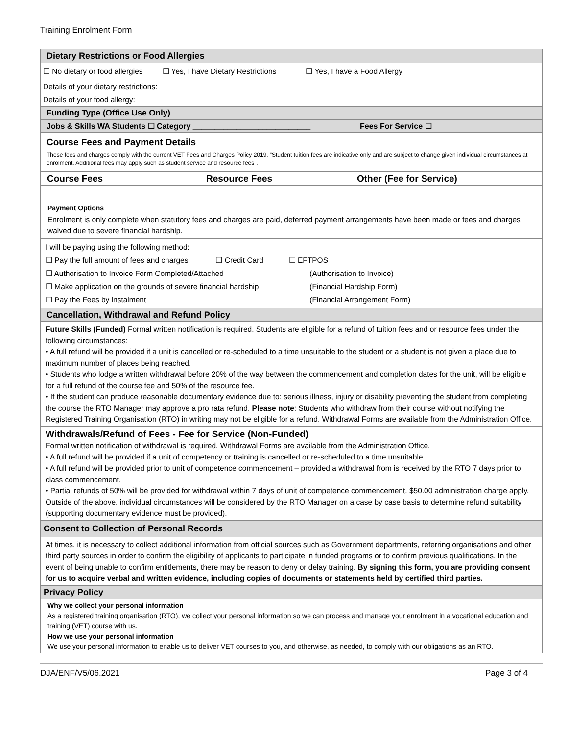Training Enrolment Form
Dietary Restrictions or Food Allergies
☐ No dietary or food allergies ☐ Yes, I have Dietary Restrictions ☐ Yes, I have a Food Allergy
Details of your dietary restrictions:
Details of your food allergy:
Funding Type (Office Use Only)
Jobs & Skills WA Students ☐ Category ___________________________ Fees For Service ☐
Course Fees and Payment Details
These fees and charges comply with the current VET Fees and Charges Policy 2019. “Student tuition fees are indicative only and are subject to change given individual circumstances at enrolment. Additional fees may apply such as student service and resource fees”.
| Course Fees | Resource Fees | Other (Fee for Service) |
| --- | --- | --- |
Payment Options
Enrolment is only complete when statutory fees and charges are paid, deferred payment arrangements have been made or fees and charges waived due to severe financial hardship.
I will be paying using the following method:
☐ Pay the full amount of fees and charges ☐ Credit Card ☐ EFTPOS
☐ Authorisation to Invoice Form Completed/Attached (Authorisation to Invoice)
☐ Make application on the grounds of severe financial hardship (Financial Hardship Form)
☐ Pay the Fees by instalment (Financial Arrangement Form)
Cancellation, Withdrawal and Refund Policy
Future Skills (Funded) Formal written notification is required. Students are eligible for a refund of tuition fees and or resource fees under the following circumstances:
• A full refund will be provided if a unit is cancelled or re-scheduled to a time unsuitable to the student or a student is not given a place due to maximum number of places being reached.
• Students who lodge a written withdrawal before 20% of the way between the commencement and completion dates for the unit, will be eligible for a full refund of the course fee and 50% of the resource fee.
• If the student can produce reasonable documentary evidence due to: serious illness, injury or disability preventing the student from completing the course the RTO Manager may approve a pro rata refund. Please note: Students who withdraw from their course without notifying the Registered Training Organisation (RTO) in writing may not be eligible for a refund. Withdrawal Forms are available from the Administration Office.
Withdrawals/Refund of Fees - Fee for Service (Non-Funded)
Formal written notification of withdrawal is required. Withdrawal Forms are available from the Administration Office.
• A full refund will be provided if a unit of competency or training is cancelled or re-scheduled to a time unsuitable.
• A full refund will be provided prior to unit of competence commencement – provided a withdrawal from is received by the RTO 7 days prior to class commencement.
• Partial refunds of 50% will be provided for withdrawal within 7 days of unit of competence commencement. $50.00 administration charge apply.
Outside of the above, individual circumstances will be considered by the RTO Manager on a case by case basis to determine refund suitability (supporting documentary evidence must be provided).
Consent to Collection of Personal Records
At times, it is necessary to collect additional information from official sources such as Government departments, referring organisations and other third party sources in order to confirm the eligibility of applicants to participate in funded programs or to confirm previous qualifications. In the event of being unable to confirm entitlements, there may be reason to deny or delay training. By signing this form, you are providing consent for us to acquire verbal and written evidence, including copies of documents or statements held by certified third parties.
Privacy Policy
Why we collect your personal information
As a registered training organisation (RTO), we collect your personal information so we can process and manage your enrolment in a vocational education and training (VET) course with us.
How we use your personal information
We use your personal information to enable us to deliver VET courses to you, and otherwise, as needed, to comply with our obligations as an RTO.
DJA/ENF/V5/06.2021 Page 3 of 4